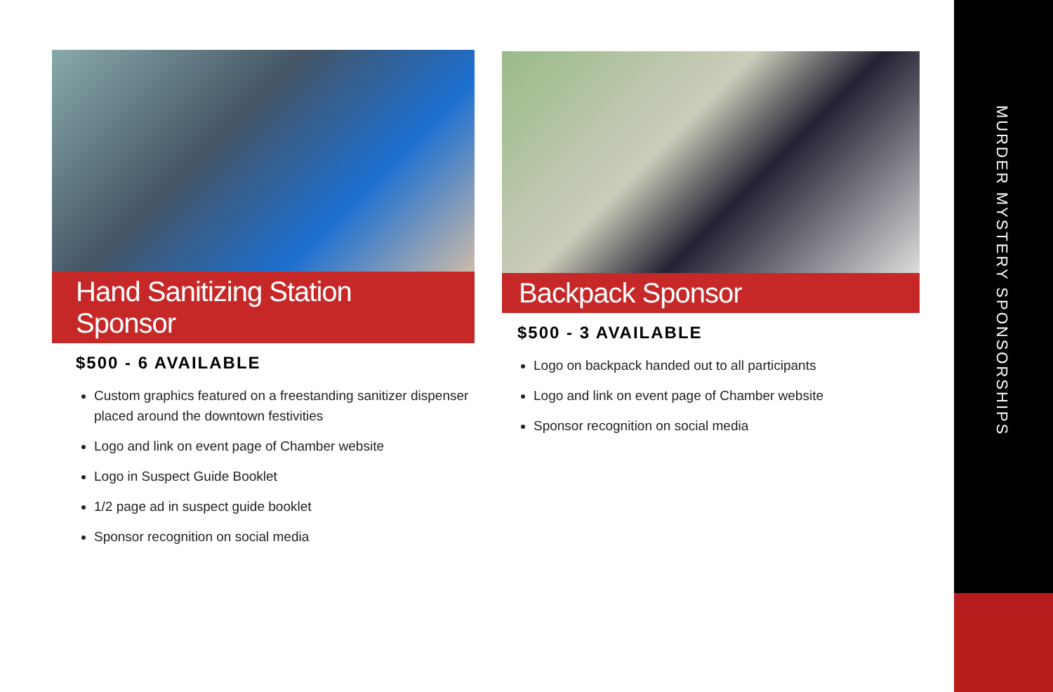Hand Sanitizing Station Sponsor
$500 - 6 AVAILABLE
Custom graphics featured on a freestanding sanitizer dispenser placed around the downtown festivities
Logo and link on event page of Chamber website
Logo in Suspect Guide Booklet
1/2 page ad in suspect guide booklet
Sponsor recognition on social media
Backpack Sponsor
$500 - 3 AVAILABLE
Logo on backpack handed out to all participants
Logo and link on event page of Chamber website
Sponsor recognition on social media
MURDER MYSTERY SPONSORSHIPS